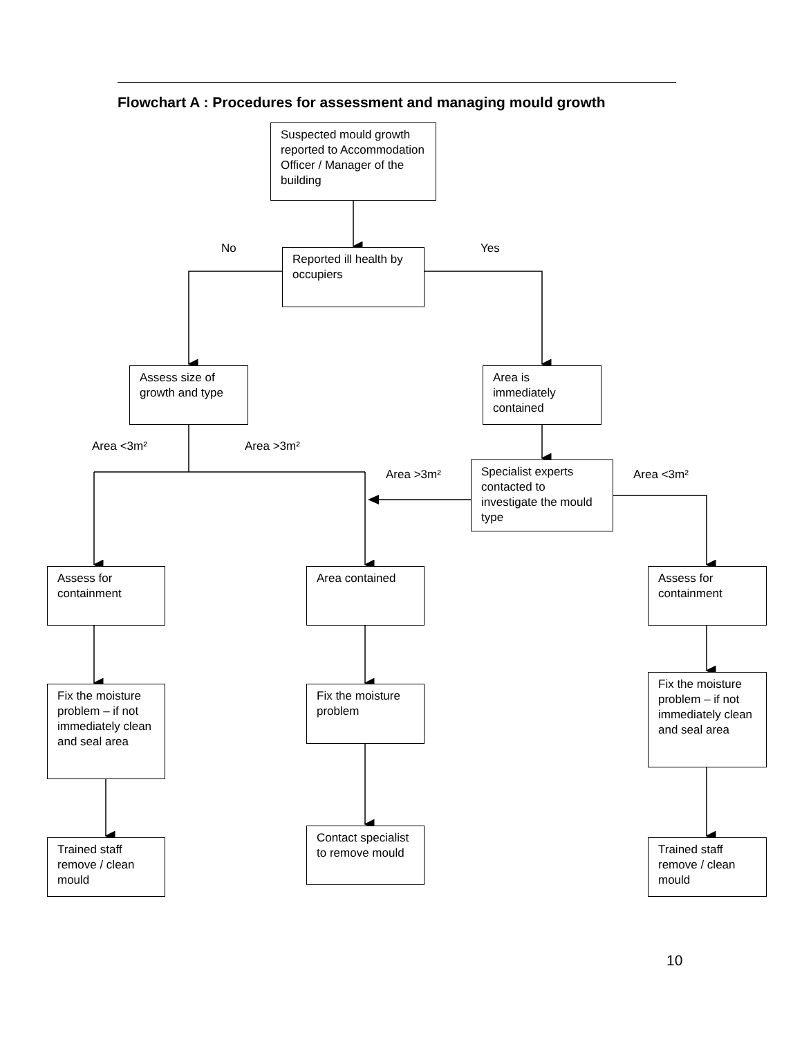Flowchart A : Procedures for assessment and managing mould growth
Suspected mould growth reported to Accommodation Officer / Manager of the building
No Yes
Reported ill health by occupiers
Assess size of growth and type
Area is immediately contained
Area <3m² Area >3m²
Area >3m²
Specialist experts contacted to investigate the mould type
Area <3m²
Assess for containment
Area contained
Assess for containment
Fix the moisture problem – if not immediately clean and seal area
Fix the moisture problem
Fix the moisture problem – if not immediately clean and seal area
Trained staff remove / clean mould
Contact specialist to remove mould
Trained staff remove / clean mould
10